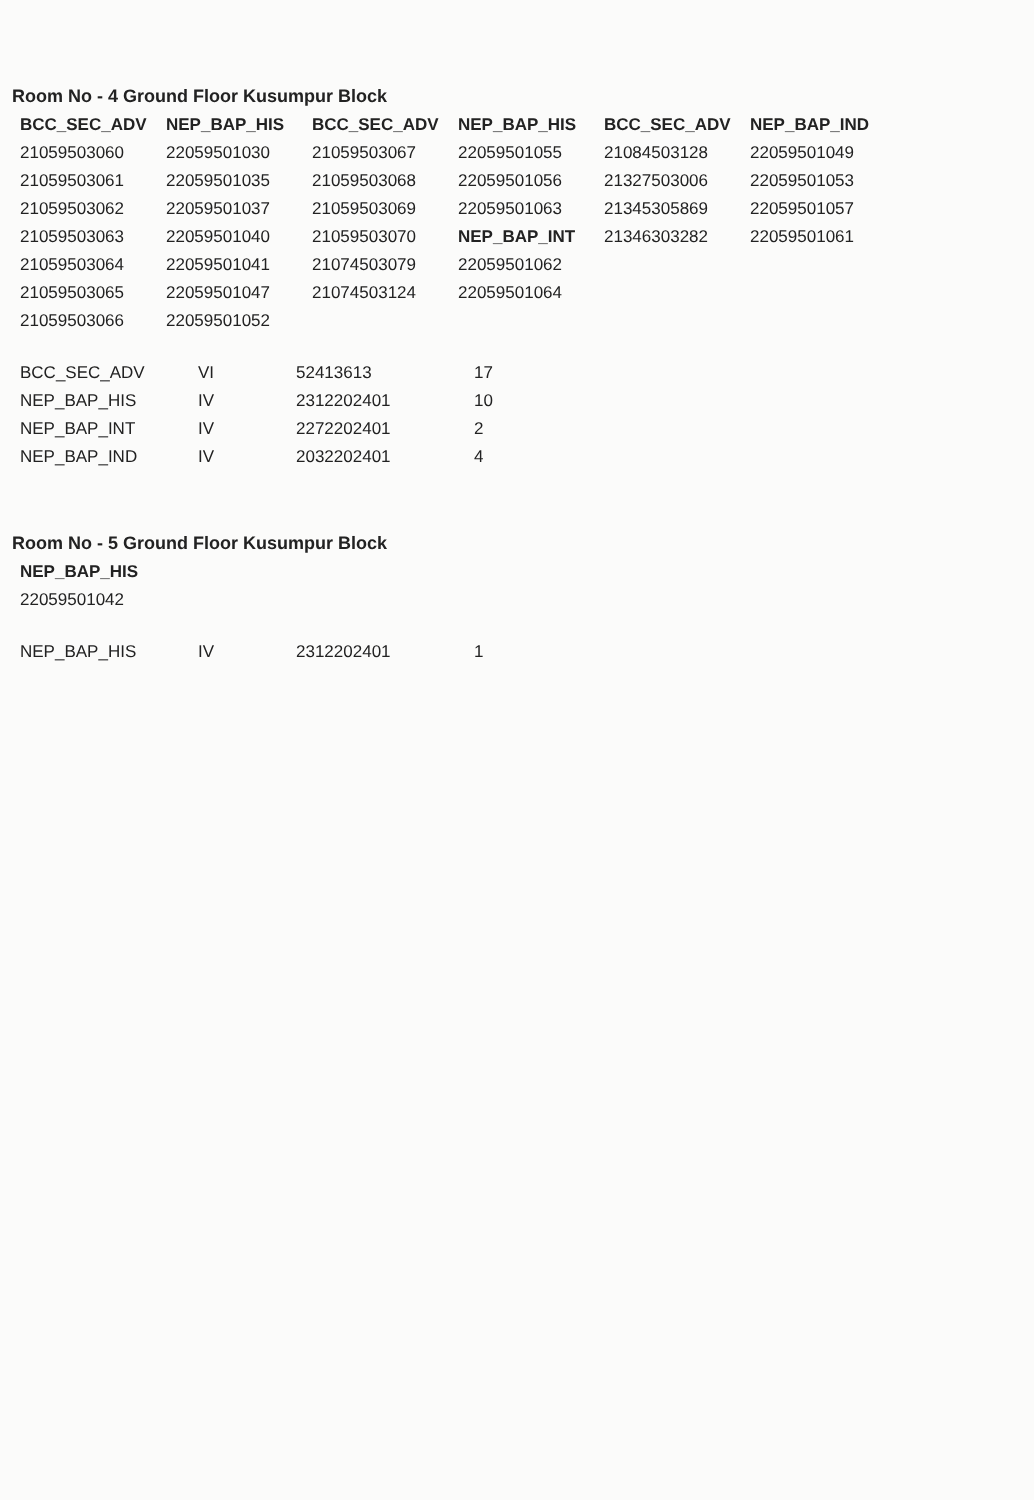Room No - 4 Ground Floor Kusumpur Block
| BCC_SEC_ADV | NEP_BAP_HIS | BCC_SEC_ADV | NEP_BAP_HIS | BCC_SEC_ADV | NEP_BAP_IND |
| --- | --- | --- | --- | --- | --- |
| 21059503060 | 22059501030 | 21059503067 | 22059501055 | 21084503128 | 22059501049 |
| 21059503061 | 22059501035 | 21059503068 | 22059501056 | 21327503006 | 22059501053 |
| 21059503062 | 22059501037 | 21059503069 | 22059501063 | 21345305869 | 22059501057 |
| 21059503063 | 22059501040 | 21059503070 | NEP_BAP_INT | 21346303282 | 22059501061 |
| 21059503064 | 22059501041 | 21074503079 | 22059501062 | | |
| 21059503065 | 22059501047 | 21074503124 | 22059501064 | | |
| 21059503066 | 22059501052 | | | | |
| BCC_SEC_ADV | VI | 52413613 | 17 |
| NEP_BAP_HIS | IV | 2312202401 | 10 |
| NEP_BAP_INT | IV | 2272202401 | 2 |
| NEP_BAP_IND | IV | 2032202401 | 4 |
Room No - 5 Ground Floor Kusumpur Block
| NEP_BAP_HIS |
| --- |
| 22059501042 |
| NEP_BAP_HIS | IV | 2312202401 | 1 |